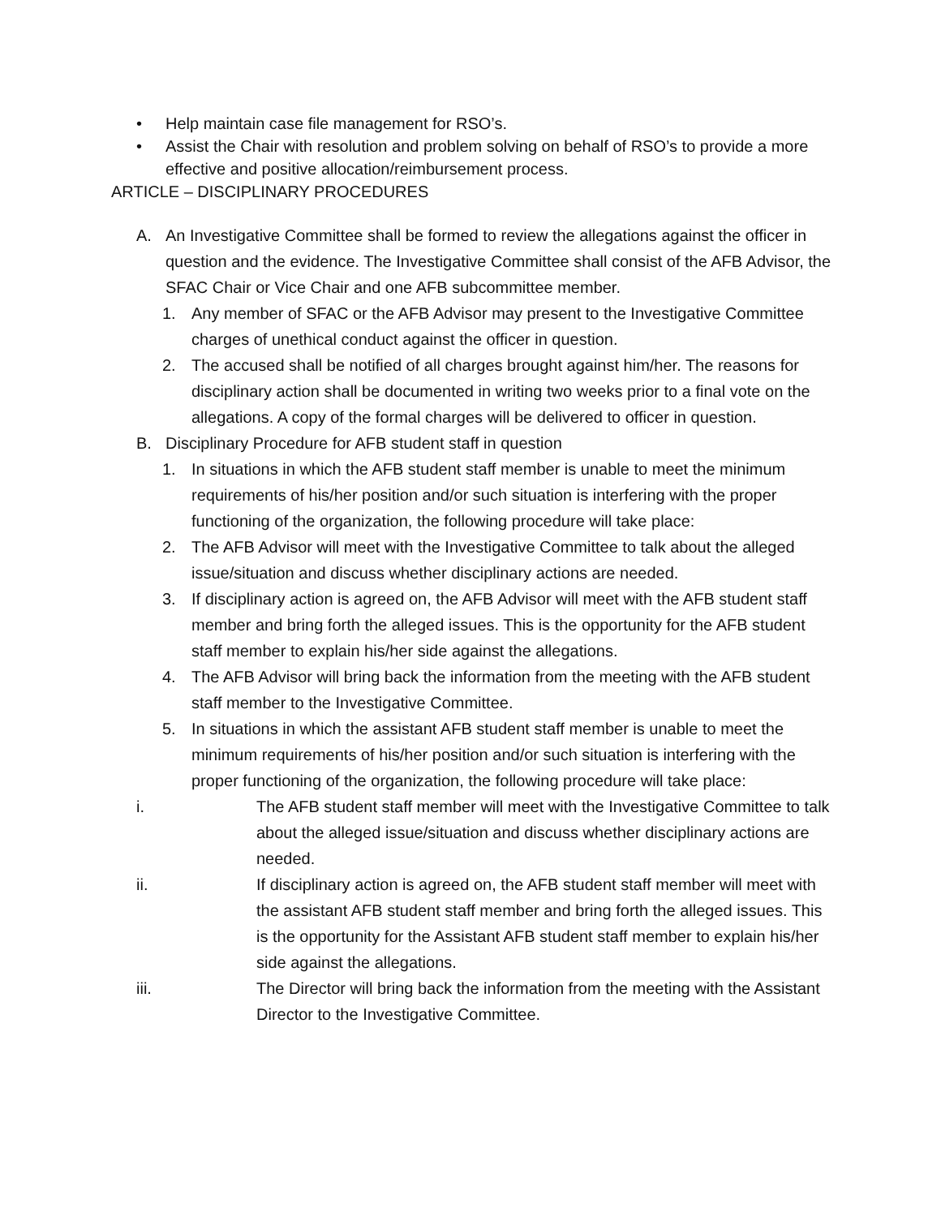• Help maintain case file management for RSO’s.
• Assist the Chair with resolution and problem solving on behalf of RSO’s to provide a more effective and positive allocation/reimbursement process.
ARTICLE – DISCIPLINARY PROCEDURES
A. An Investigative Committee shall be formed to review the allegations against the officer in question and the evidence. The Investigative Committee shall consist of the AFB Advisor, the SFAC Chair or Vice Chair and one AFB subcommittee member.
1. Any member of SFAC or the AFB Advisor may present to the Investigative Committee charges of unethical conduct against the officer in question.
2. The accused shall be notified of all charges brought against him/her. The reasons for disciplinary action shall be documented in writing two weeks prior to a final vote on the allegations. A copy of the formal charges will be delivered to officer in question.
B. Disciplinary Procedure for AFB student staff in question
1. In situations in which the AFB student staff member is unable to meet the minimum requirements of his/her position and/or such situation is interfering with the proper functioning of the organization, the following procedure will take place:
2. The AFB Advisor will meet with the Investigative Committee to talk about the alleged issue/situation and discuss whether disciplinary actions are needed.
3. If disciplinary action is agreed on, the AFB Advisor will meet with the AFB student staff member and bring forth the alleged issues. This is the opportunity for the AFB student staff member to explain his/her side against the allegations.
4. The AFB Advisor will bring back the information from the meeting with the AFB student staff member to the Investigative Committee.
5. In situations in which the assistant AFB student staff member is unable to meet the minimum requirements of his/her position and/or such situation is interfering with the proper functioning of the organization, the following procedure will take place:
i. The AFB student staff member will meet with the Investigative Committee to talk about the alleged issue/situation and discuss whether disciplinary actions are needed.
ii. If disciplinary action is agreed on, the AFB student staff member will meet with the assistant AFB student staff member and bring forth the alleged issues. This is the opportunity for the Assistant AFB student staff member to explain his/her side against the allegations.
iii. The Director will bring back the information from the meeting with the Assistant Director to the Investigative Committee.